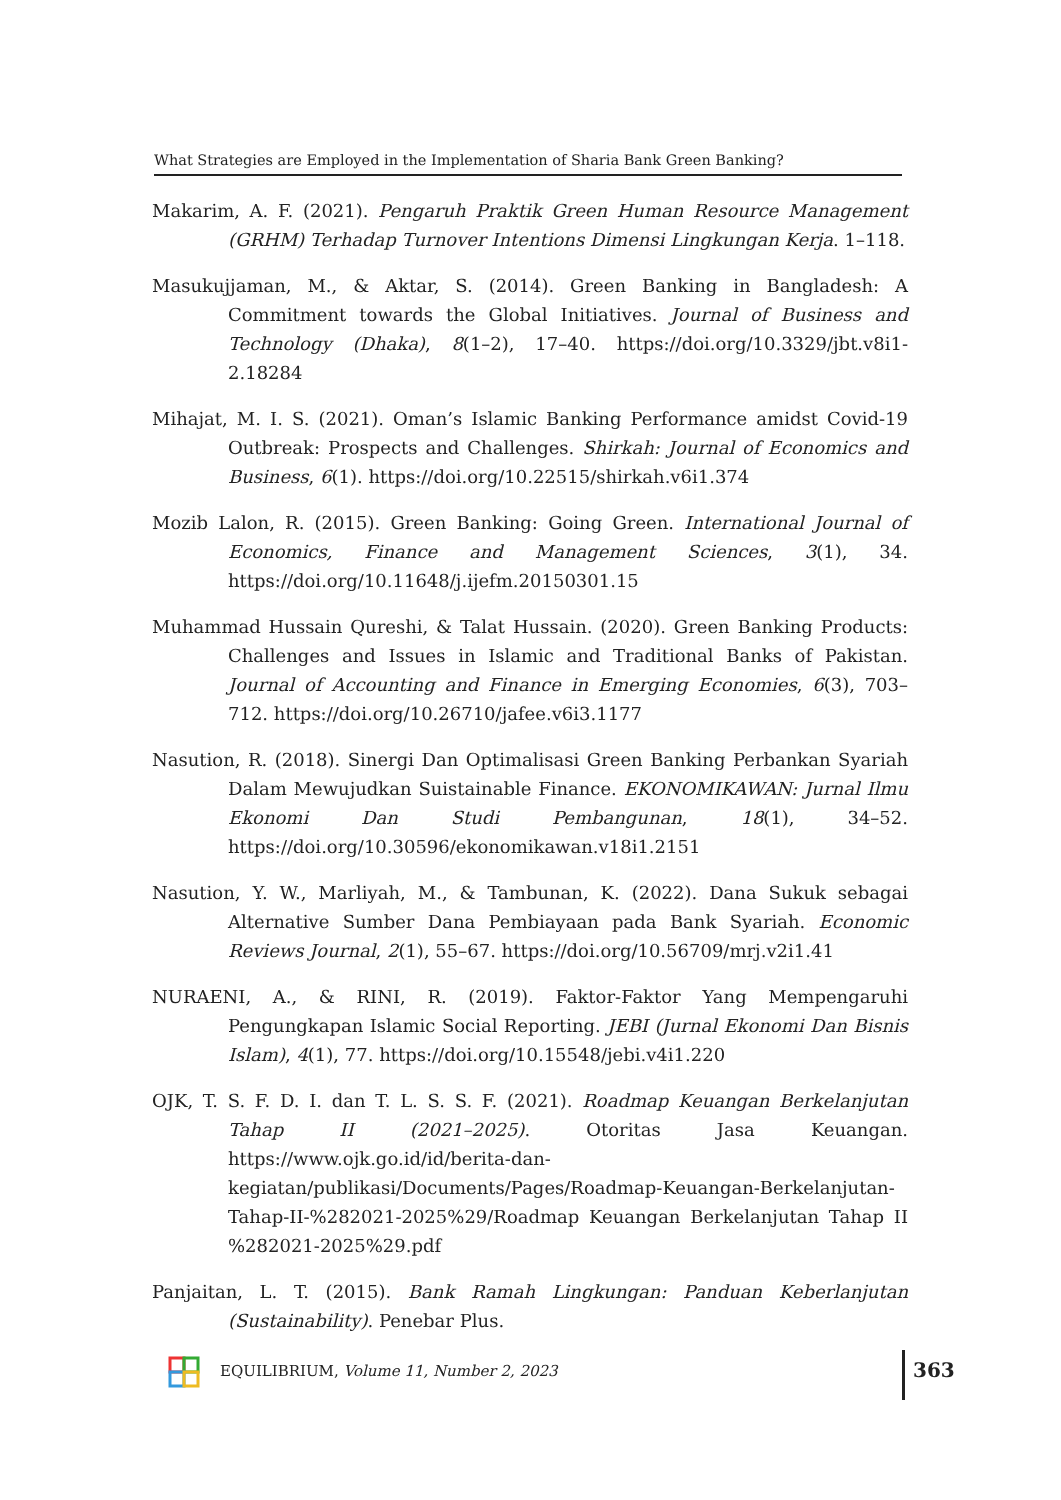What Strategies are Employed in the Implementation of Sharia Bank Green Banking?
Makarim, A. F. (2021). Pengaruh Praktik Green Human Resource Management (GRHM) Terhadap Turnover Intentions Dimensi Lingkungan Kerja. 1–118.
Masukujjaman, M., & Aktar, S. (2014). Green Banking in Bangladesh: A Commitment towards the Global Initiatives. Journal of Business and Technology (Dhaka), 8(1–2), 17–40. https://doi.org/10.3329/jbt.v8i1-2.18284
Mihajat, M. I. S. (2021). Oman’s Islamic Banking Performance amidst Covid-19 Outbreak: Prospects and Challenges. Shirkah: Journal of Economics and Business, 6(1). https://doi.org/10.22515/shirkah.v6i1.374
Mozib Lalon, R. (2015). Green Banking: Going Green. International Journal of Economics, Finance and Management Sciences, 3(1), 34. https://doi.org/10.11648/j.ijefm.20150301.15
Muhammad Hussain Qureshi, & Talat Hussain. (2020). Green Banking Products: Challenges and Issues in Islamic and Traditional Banks of Pakistan. Journal of Accounting and Finance in Emerging Economies, 6(3), 703–712. https://doi.org/10.26710/jafee.v6i3.1177
Nasution, R. (2018). Sinergi Dan Optimalisasi Green Banking Perbankan Syariah Dalam Mewujudkan Suistainable Finance. EKONOMIKAWAN: Jurnal Ilmu Ekonomi Dan Studi Pembangunan, 18(1), 34–52. https://doi.org/10.30596/ekonomikawan.v18i1.2151
Nasution, Y. W., Marliyah, M., & Tambunan, K. (2022). Dana Sukuk sebagai Alternative Sumber Dana Pembiayaan pada Bank Syariah. Economic Reviews Journal, 2(1), 55–67. https://doi.org/10.56709/mrj.v2i1.41
NURAENI, A., & RINI, R. (2019). Faktor-Faktor Yang Mempengaruhi Pengungkapan Islamic Social Reporting. JEBI (Jurnal Ekonomi Dan Bisnis Islam), 4(1), 77. https://doi.org/10.15548/jebi.v4i1.220
OJK, T. S. F. D. I. dan T. L. S. S. F. (2021). Roadmap Keuangan Berkelanjutan Tahap II (2021–2025). Otoritas Jasa Keuangan. https://www.ojk.go.id/id/berita-dan-kegiatan/publikasi/Documents/Pages/Roadmap-Keuangan-Berkelanjutan-Tahap-II-%282021-2025%29/Roadmap Keuangan Berkelanjutan Tahap II %282021-2025%29.pdf
Panjaitan, L. T. (2015). Bank Ramah Lingkungan: Panduan Keberlanjutan (Sustainability). Penebar Plus.
EQUILIBRIUM, Volume 11, Number 2, 2023
363